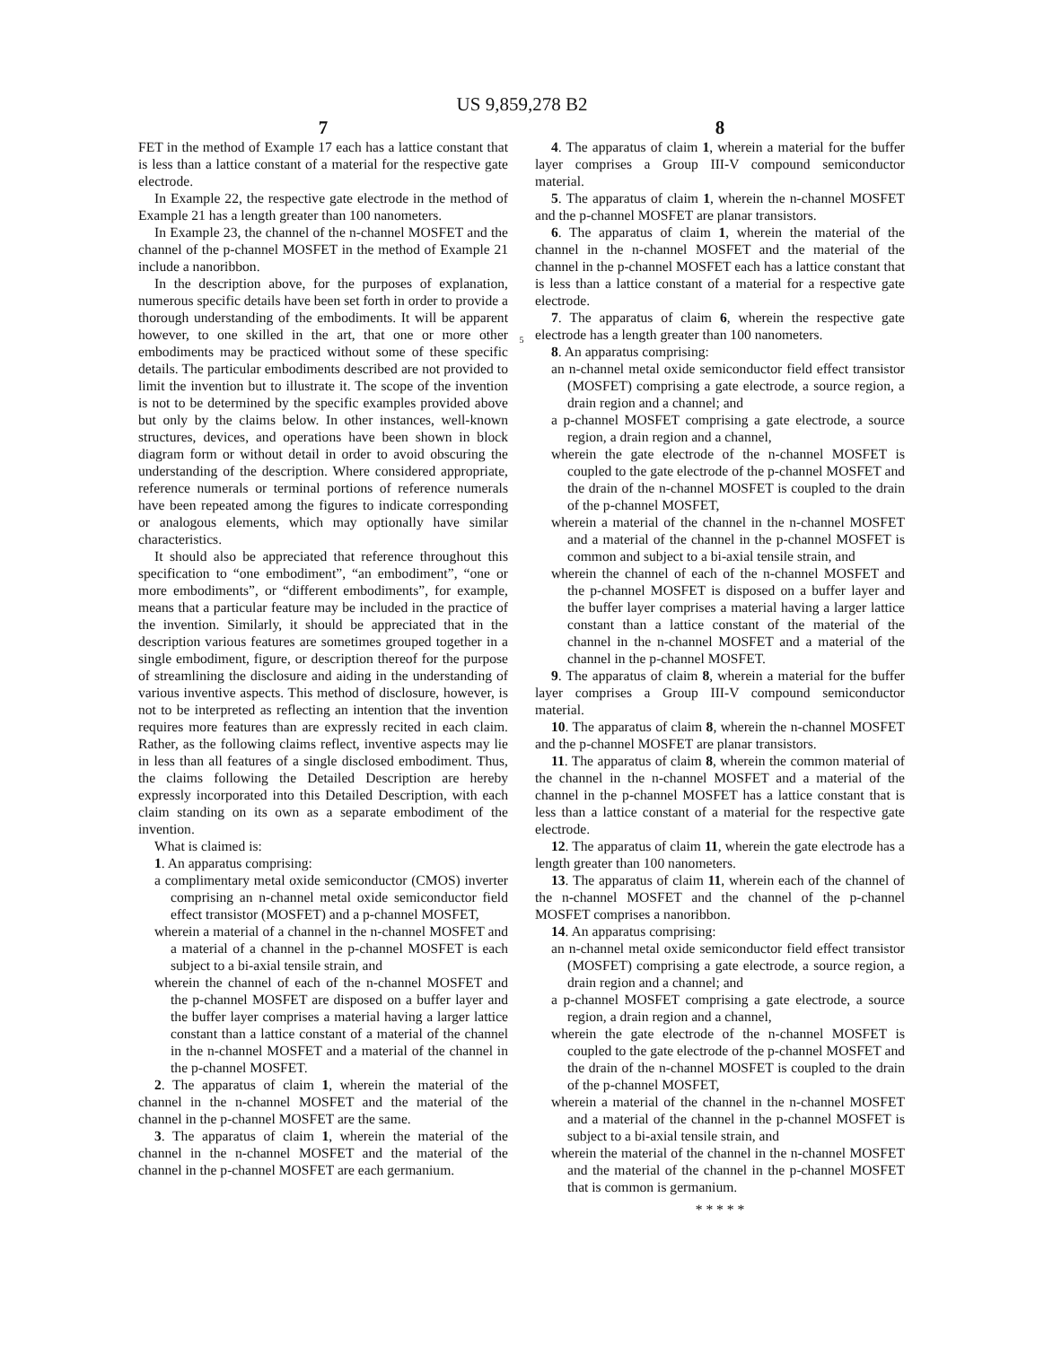US 9,859,278 B2
7
FET in the method of Example 17 each has a lattice constant that is less than a lattice constant of a material for the respective gate electrode.
In Example 22, the respective gate electrode in the method of Example 21 has a length greater than 100 nanometers.
In Example 23, the channel of the n-channel MOSFET and the channel of the p-channel MOSFET in the method of Example 21 include a nanoribbon.
In the description above, for the purposes of explanation, numerous specific details have been set forth in order to provide a thorough understanding of the embodiments. It will be apparent however, to one skilled in the art, that one or more other embodiments may be practiced without some of these specific details. The particular embodiments described are not provided to limit the invention but to illustrate it. The scope of the invention is not to be determined by the specific examples provided above but only by the claims below. In other instances, well-known structures, devices, and operations have been shown in block diagram form or without detail in order to avoid obscuring the understanding of the description. Where considered appropriate, reference numerals or terminal portions of reference numerals have been repeated among the figures to indicate corresponding or analogous elements, which may optionally have similar characteristics.
It should also be appreciated that reference throughout this specification to “one embodiment”, “an embodiment”, “one or more embodiments”, or “different embodiments”, for example, means that a particular feature may be included in the practice of the invention. Similarly, it should be appreciated that in the description various features are sometimes grouped together in a single embodiment, figure, or description thereof for the purpose of streamlining the disclosure and aiding in the understanding of various inventive aspects. This method of disclosure, however, is not to be interpreted as reflecting an intention that the invention requires more features than are expressly recited in each claim. Rather, as the following claims reflect, inventive aspects may lie in less than all features of a single disclosed embodiment. Thus, the claims following the Detailed Description are hereby expressly incorporated into this Detailed Description, with each claim standing on its own as a separate embodiment of the invention.
What is claimed is:
1. An apparatus comprising:
a complimentary metal oxide semiconductor (CMOS) inverter comprising an n-channel metal oxide semiconductor field effect transistor (MOSFET) and a p-channel MOSFET,
wherein a material of a channel in the n-channel MOSFET and a material of a channel in the p-channel MOSFET is each subject to a bi-axial tensile strain, and
wherein the channel of each of the n-channel MOSFET and the p-channel MOSFET are disposed on a buffer layer and the buffer layer comprises a material having a larger lattice constant than a lattice constant of a material of the channel in the n-channel MOSFET and a material of the channel in the p-channel MOSFET.
2. The apparatus of claim 1, wherein the material of the channel in the n-channel MOSFET and the material of the channel in the p-channel MOSFET are the same.
3. The apparatus of claim 1, wherein the material of the channel in the n-channel MOSFET and the material of the channel in the p-channel MOSFET are each germanium.
5
8
4. The apparatus of claim 1, wherein a material for the buffer layer comprises a Group III-V compound semiconductor material.
5. The apparatus of claim 1, wherein the n-channel MOSFET and the p-channel MOSFET are planar transistors.
6. The apparatus of claim 1, wherein the material of the channel in the n-channel MOSFET and the material of the channel in the p-channel MOSFET each has a lattice constant that is less than a lattice constant of a material for a respective gate electrode.
7. The apparatus of claim 6, wherein the respective gate electrode has a length greater than 100 nanometers.
8. An apparatus comprising:
an n-channel metal oxide semiconductor field effect transistor (MOSFET) comprising a gate electrode, a source region, a drain region and a channel; and
a p-channel MOSFET comprising a gate electrode, a source region, a drain region and a channel,
wherein the gate electrode of the n-channel MOSFET is coupled to the gate electrode of the p-channel MOSFET and the drain of the n-channel MOSFET is coupled to the drain of the p-channel MOSFET,
wherein a material of the channel in the n-channel MOSFET and a material of the channel in the p-channel MOSFET is common and subject to a bi-axial tensile strain, and
wherein the channel of each of the n-channel MOSFET and the p-channel MOSFET is disposed on a buffer layer and the buffer layer comprises a material having a larger lattice constant than a lattice constant of the material of the channel in the n-channel MOSFET and a material of the channel in the p-channel MOSFET.
9. The apparatus of claim 8, wherein a material for the buffer layer comprises a Group III-V compound semiconductor material.
10. The apparatus of claim 8, wherein the n-channel MOSFET and the p-channel MOSFET are planar transistors.
11. The apparatus of claim 8, wherein the common material of the channel in the n-channel MOSFET and a material of the channel in the p-channel MOSFET has a lattice constant that is less than a lattice constant of a material for the respective gate electrode.
12. The apparatus of claim 11, wherein the gate electrode has a length greater than 100 nanometers.
13. The apparatus of claim 11, wherein each of the channel of the n-channel MOSFET and the channel of the p-channel MOSFET comprises a nanoribbon.
14. An apparatus comprising:
an n-channel metal oxide semiconductor field effect transistor (MOSFET) comprising a gate electrode, a source region, a drain region and a channel; and
a p-channel MOSFET comprising a gate electrode, a source region, a drain region and a channel,
wherein the gate electrode of the n-channel MOSFET is coupled to the gate electrode of the p-channel MOSFET and the drain of the n-channel MOSFET is coupled to the drain of the p-channel MOSFET,
wherein a material of the channel in the n-channel MOSFET and a material of the channel in the p-channel MOSFET is subject to a bi-axial tensile strain, and
wherein the material of the channel in the n-channel MOSFET and the material of the channel in the p-channel MOSFET that is common is germanium.
* * * * *